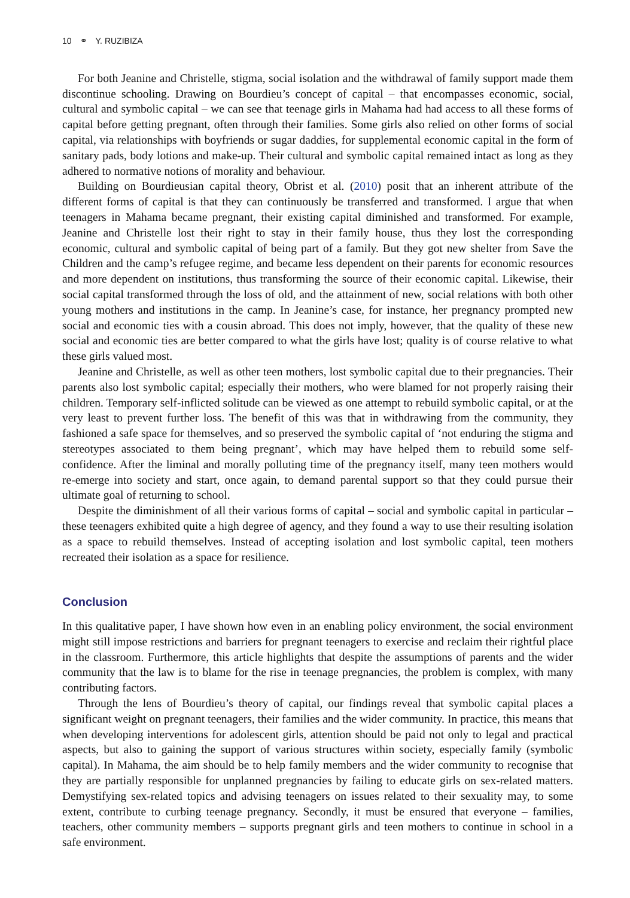10 ⚭ Y. RUZIBIZA
For both Jeanine and Christelle, stigma, social isolation and the withdrawal of family support made them discontinue schooling. Drawing on Bourdieu’s concept of capital – that encompasses economic, social, cultural and symbolic capital – we can see that teenage girls in Mahama had had access to all these forms of capital before getting pregnant, often through their families. Some girls also relied on other forms of social capital, via relationships with boyfriends or sugar daddies, for supplemental economic capital in the form of sanitary pads, body lotions and make-up. Their cultural and symbolic capital remained intact as long as they adhered to normative notions of morality and behaviour.
Building on Bourdieusian capital theory, Obrist et al. (2010) posit that an inherent attribute of the different forms of capital is that they can continuously be transferred and transformed. I argue that when teenagers in Mahama became pregnant, their existing capital diminished and transformed. For example, Jeanine and Christelle lost their right to stay in their family house, thus they lost the corresponding economic, cultural and symbolic capital of being part of a family. But they got new shelter from Save the Children and the camp’s refugee regime, and became less dependent on their parents for economic resources and more dependent on institutions, thus transforming the source of their economic capital. Likewise, their social capital transformed through the loss of old, and the attainment of new, social relations with both other young mothers and institutions in the camp. In Jeanine’s case, for instance, her pregnancy prompted new social and economic ties with a cousin abroad. This does not imply, however, that the quality of these new social and economic ties are better compared to what the girls have lost; quality is of course relative to what these girls valued most.
Jeanine and Christelle, as well as other teen mothers, lost symbolic capital due to their pregnancies. Their parents also lost symbolic capital; especially their mothers, who were blamed for not properly raising their children. Temporary self-inflicted solitude can be viewed as one attempt to rebuild symbolic capital, or at the very least to prevent further loss. The benefit of this was that in withdrawing from the community, they fashioned a safe space for themselves, and so preserved the symbolic capital of ‘not enduring the stigma and stereotypes associated to them being pregnant’, which may have helped them to rebuild some self-confidence. After the liminal and morally polluting time of the pregnancy itself, many teen mothers would re-emerge into society and start, once again, to demand parental support so that they could pursue their ultimate goal of returning to school.
Despite the diminishment of all their various forms of capital – social and symbolic capital in particular – these teenagers exhibited quite a high degree of agency, and they found a way to use their resulting isolation as a space to rebuild themselves. Instead of accepting isolation and lost symbolic capital, teen mothers recreated their isolation as a space for resilience.
Conclusion
In this qualitative paper, I have shown how even in an enabling policy environment, the social environment might still impose restrictions and barriers for pregnant teenagers to exercise and reclaim their rightful place in the classroom. Furthermore, this article highlights that despite the assumptions of parents and the wider community that the law is to blame for the rise in teenage pregnancies, the problem is complex, with many contributing factors.
Through the lens of Bourdieu’s theory of capital, our findings reveal that symbolic capital places a significant weight on pregnant teenagers, their families and the wider community. In practice, this means that when developing interventions for adolescent girls, attention should be paid not only to legal and practical aspects, but also to gaining the support of various structures within society, especially family (symbolic capital). In Mahama, the aim should be to help family members and the wider community to recognise that they are partially responsible for unplanned pregnancies by failing to educate girls on sex-related matters. Demystifying sex-related topics and advising teenagers on issues related to their sexuality may, to some extent, contribute to curbing teenage pregnancy. Secondly, it must be ensured that everyone – families, teachers, other community members – supports pregnant girls and teen mothers to continue in school in a safe environment.